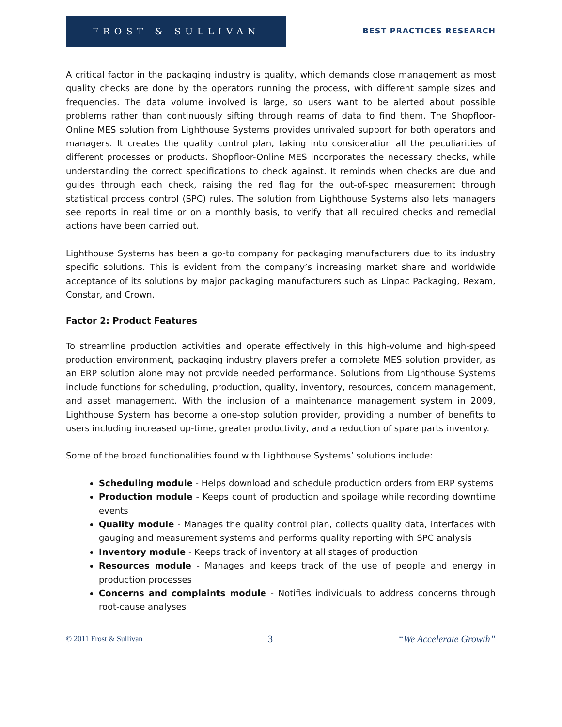FROST & SULLIVAN
BEST PRACTICES RESEARCH
A critical factor in the packaging industry is quality, which demands close management as most quality checks are done by the operators running the process, with different sample sizes and frequencies. The data volume involved is large, so users want to be alerted about possible problems rather than continuously sifting through reams of data to find them. The Shopfloor-Online MES solution from Lighthouse Systems provides unrivaled support for both operators and managers. It creates the quality control plan, taking into consideration all the peculiarities of different processes or products. Shopfloor-Online MES incorporates the necessary checks, while understanding the correct specifications to check against. It reminds when checks are due and guides through each check, raising the red flag for the out-of-spec measurement through statistical process control (SPC) rules. The solution from Lighthouse Systems also lets managers see reports in real time or on a monthly basis, to verify that all required checks and remedial actions have been carried out.
Lighthouse Systems has been a go-to company for packaging manufacturers due to its industry specific solutions. This is evident from the company’s increasing market share and worldwide acceptance of its solutions by major packaging manufacturers such as Linpac Packaging, Rexam, Constar, and Crown.
Factor 2: Product Features
To streamline production activities and operate effectively in this high-volume and high-speed production environment, packaging industry players prefer a complete MES solution provider, as an ERP solution alone may not provide needed performance. Solutions from Lighthouse Systems include functions for scheduling, production, quality, inventory, resources, concern management, and asset management. With the inclusion of a maintenance management system in 2009, Lighthouse System has become a one-stop solution provider, providing a number of benefits to users including increased up-time, greater productivity, and a reduction of spare parts inventory.
Some of the broad functionalities found with Lighthouse Systems’ solutions include:
Scheduling module - Helps download and schedule production orders from ERP systems
Production module - Keeps count of production and spoilage while recording downtime events
Quality module - Manages the quality control plan, collects quality data, interfaces with gauging and measurement systems and performs quality reporting with SPC analysis
Inventory module - Keeps track of inventory at all stages of production
Resources module - Manages and keeps track of the use of people and energy in production processes
Concerns and complaints module - Notifies individuals to address concerns through root-cause analyses
© 2011 Frost & Sullivan 3 “We Accelerate Growth”